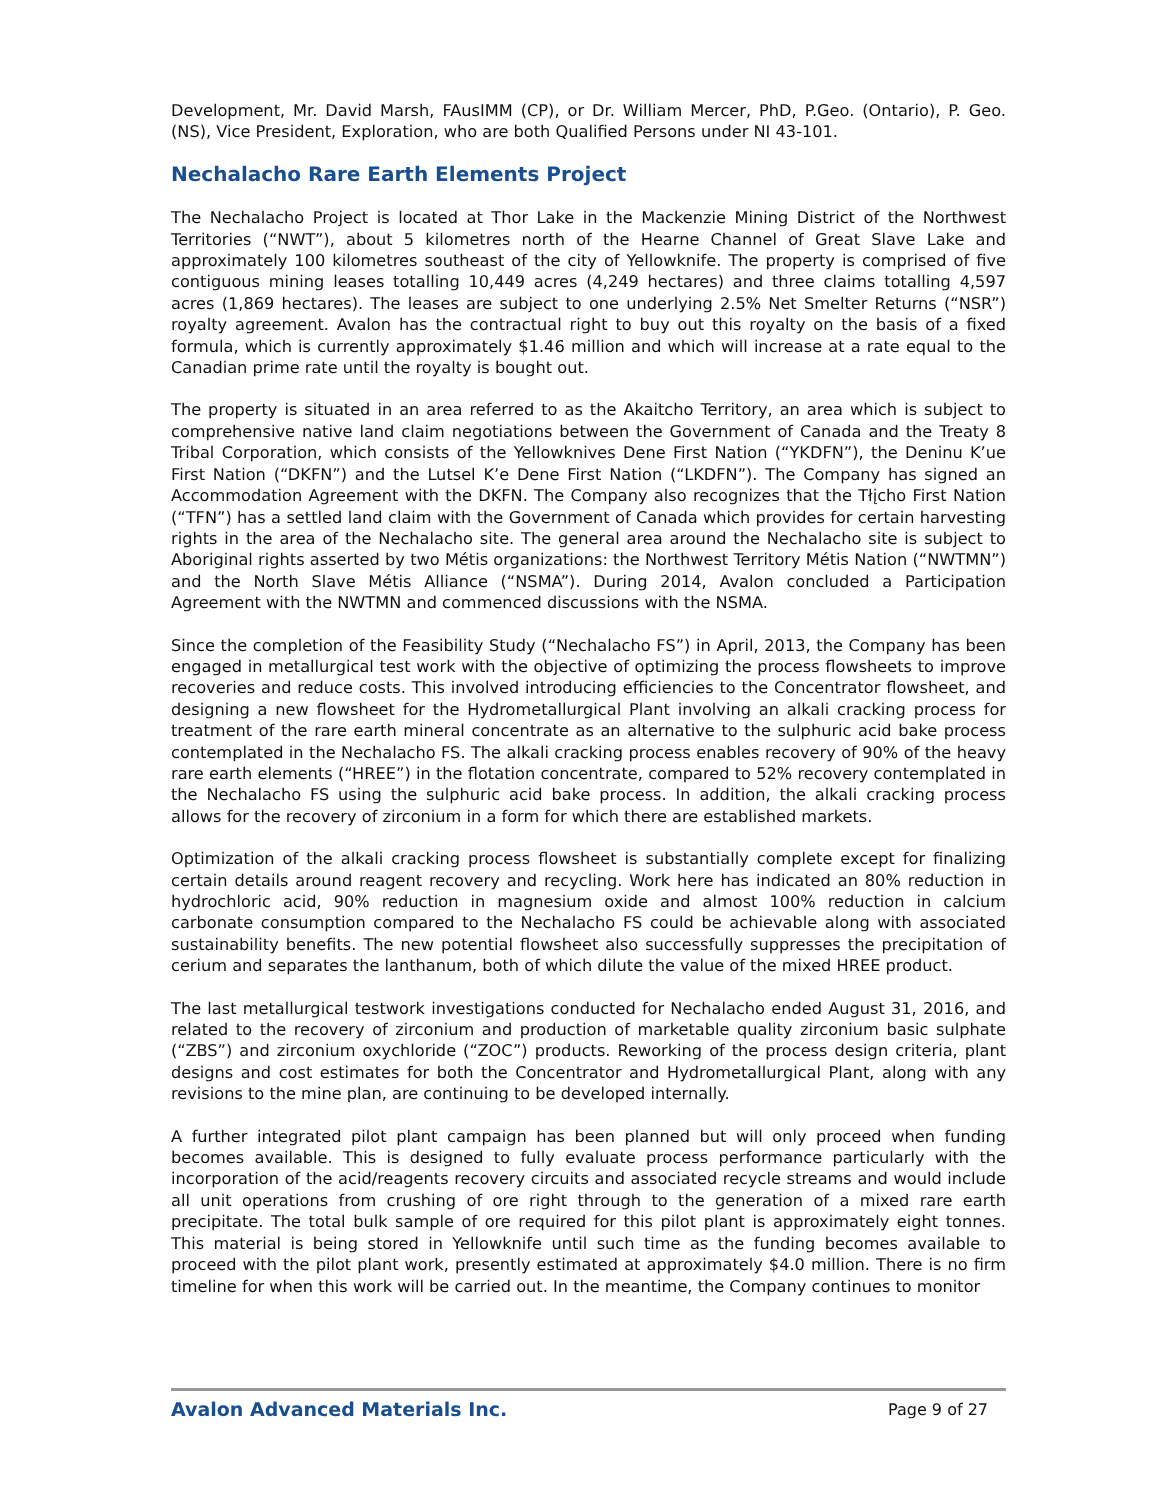Development, Mr. David Marsh, FAusIMM (CP), or Dr. William Mercer, PhD, P.Geo. (Ontario), P. Geo. (NS), Vice President, Exploration, who are both Qualified Persons under NI 43-101.
Nechalacho Rare Earth Elements Project
The Nechalacho Project is located at Thor Lake in the Mackenzie Mining District of the Northwest Territories (“NWT”), about 5 kilometres north of the Hearne Channel of Great Slave Lake and approximately 100 kilometres southeast of the city of Yellowknife. The property is comprised of five contiguous mining leases totalling 10,449 acres (4,249 hectares) and three claims totalling 4,597 acres (1,869 hectares). The leases are subject to one underlying 2.5% Net Smelter Returns (“NSR”) royalty agreement. Avalon has the contractual right to buy out this royalty on the basis of a fixed formula, which is currently approximately $1.46 million and which will increase at a rate equal to the Canadian prime rate until the royalty is bought out.
The property is situated in an area referred to as the Akaitcho Territory, an area which is subject to comprehensive native land claim negotiations between the Government of Canada and the Treaty 8 Tribal Corporation, which consists of the Yellowknives Dene First Nation (“YKDFN”), the Deninu K’ue First Nation (“DKFN”) and the Lutsel K’e Dene First Nation (“LKDFN”). The Company has signed an Accommodation Agreement with the DKFN. The Company also recognizes that the Tłįcho First Nation (“TFN”) has a settled land claim with the Government of Canada which provides for certain harvesting rights in the area of the Nechalacho site. The general area around the Nechalacho site is subject to Aboriginal rights asserted by two Métis organizations: the Northwest Territory Métis Nation (“NWTMN”) and the North Slave Métis Alliance (“NSMA”). During 2014, Avalon concluded a Participation Agreement with the NWTMN and commenced discussions with the NSMA.
Since the completion of the Feasibility Study (“Nechalacho FS”) in April, 2013, the Company has been engaged in metallurgical test work with the objective of optimizing the process flowsheets to improve recoveries and reduce costs. This involved introducing efficiencies to the Concentrator flowsheet, and designing a new flowsheet for the Hydrometallurgical Plant involving an alkali cracking process for treatment of the rare earth mineral concentrate as an alternative to the sulphuric acid bake process contemplated in the Nechalacho FS. The alkali cracking process enables recovery of 90% of the heavy rare earth elements (“HREE”) in the flotation concentrate, compared to 52% recovery contemplated in the Nechalacho FS using the sulphuric acid bake process. In addition, the alkali cracking process allows for the recovery of zirconium in a form for which there are established markets.
Optimization of the alkali cracking process flowsheet is substantially complete except for finalizing certain details around reagent recovery and recycling. Work here has indicated an 80% reduction in hydrochloric acid, 90% reduction in magnesium oxide and almost 100% reduction in calcium carbonate consumption compared to the Nechalacho FS could be achievable along with associated sustainability benefits. The new potential flowsheet also successfully suppresses the precipitation of cerium and separates the lanthanum, both of which dilute the value of the mixed HREE product.
The last metallurgical testwork investigations conducted for Nechalacho ended August 31, 2016, and related to the recovery of zirconium and production of marketable quality zirconium basic sulphate (“ZBS”) and zirconium oxychloride (“ZOC”) products. Reworking of the process design criteria, plant designs and cost estimates for both the Concentrator and Hydrometallurgical Plant, along with any revisions to the mine plan, are continuing to be developed internally.
A further integrated pilot plant campaign has been planned but will only proceed when funding becomes available. This is designed to fully evaluate process performance particularly with the incorporation of the acid/reagents recovery circuits and associated recycle streams and would include all unit operations from crushing of ore right through to the generation of a mixed rare earth precipitate. The total bulk sample of ore required for this pilot plant is approximately eight tonnes. This material is being stored in Yellowknife until such time as the funding becomes available to proceed with the pilot plant work, presently estimated at approximately $4.0 million. There is no firm timeline for when this work will be carried out. In the meantime, the Company continues to monitor
Avalon Advanced Materials Inc. Page 9 of 27